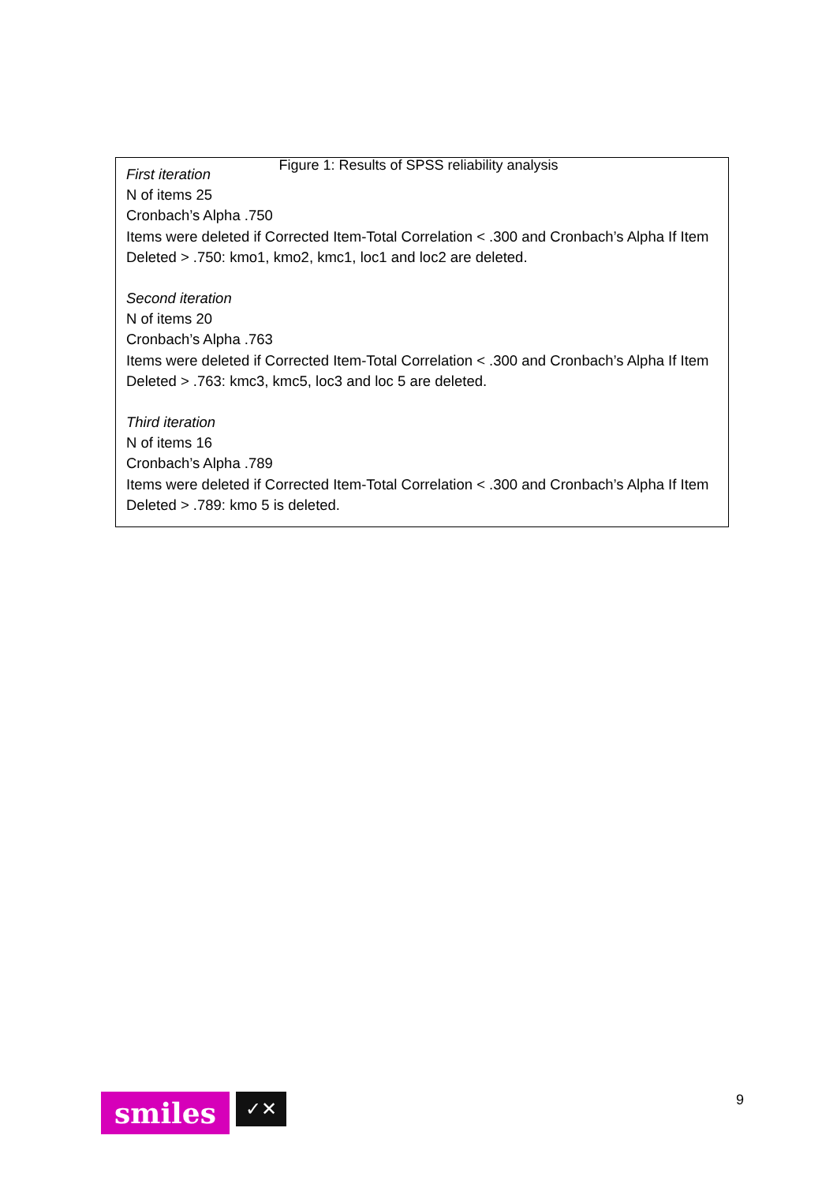Figure 1: Results of SPSS reliability analysis
First iteration
N of items 25
Cronbach’s Alpha .750
Items were deleted if Corrected Item-Total Correlation < .300 and Cronbach’s Alpha If Item Deleted > .750: kmo1, kmo2, kmc1, loc1 and loc2 are deleted.
Second iteration
N of items 20
Cronbach’s Alpha .763
Items were deleted if Corrected Item-Total Correlation < .300 and Cronbach’s Alpha If Item Deleted > .763: kmc3, kmc5, loc3 and loc 5 are deleted.
Third iteration
N of items 16
Cronbach’s Alpha .789
Items were deleted if Corrected Item-Total Correlation < .300 and Cronbach’s Alpha If Item Deleted > .789: kmo 5 is deleted.
smiles
✓✕
9